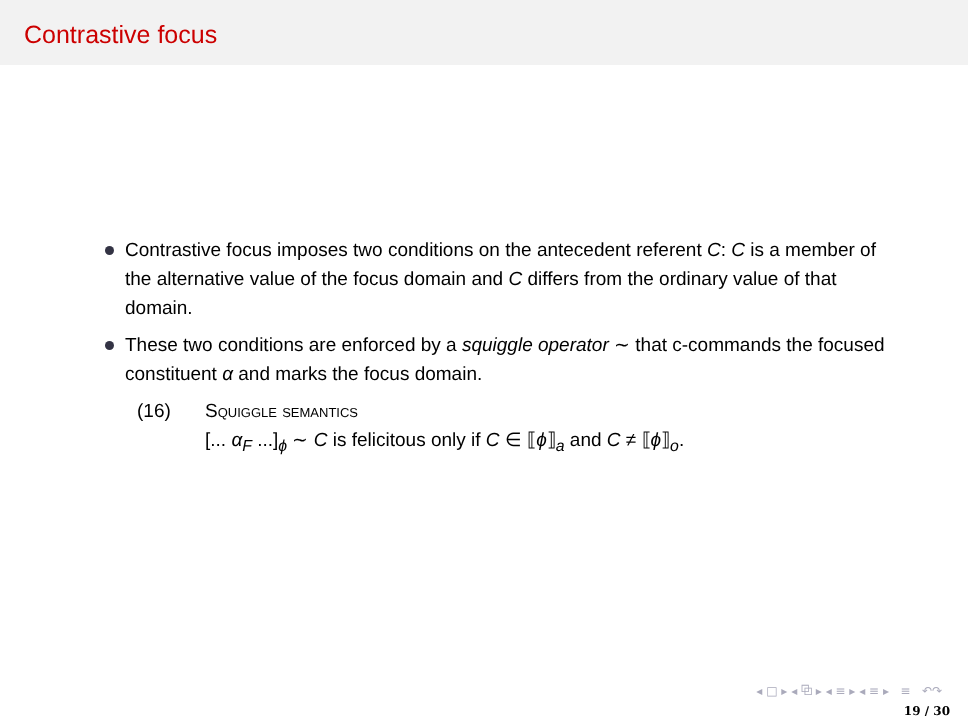Contrastive focus
Contrastive focus imposes two conditions on the antecedent referent C: C is a member of the alternative value of the focus domain and C differs from the ordinary value of that domain.
These two conditions are enforced by a squiggle operator ∼ that c-commands the focused constituent α and marks the focus domain.
(16) Squiggle semantics
[... α<sub>F</sub> ...]<sub>ϕ</sub> ∼ C is felicitous only if C ∈ ⟦ϕ⟧<sub>a</sub> and C ≠ ⟦ϕ⟧<sub>o</sub>.
◂ □ ▸ ◂ ⧉ ▸ ◂ ≡ ▸ ◂ ≡ ▸ ≡ ↶↷
19 / 30